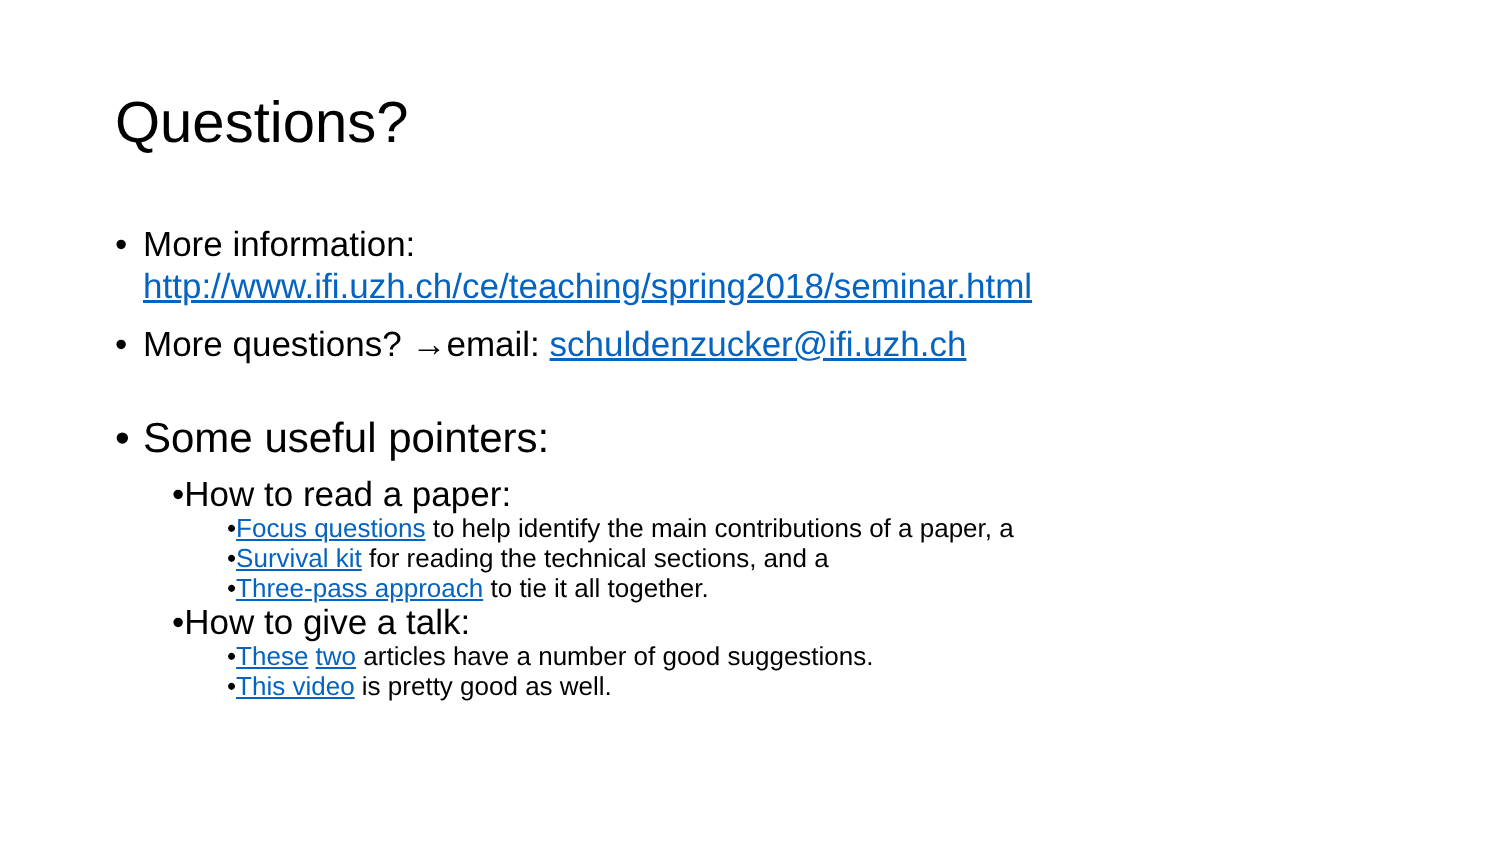Questions?
• More information:
http://www.ifi.uzh.ch/ce/teaching/spring2018/seminar.html
• More questions? →email: schuldenzucker@ifi.uzh.ch
• Some useful pointers:
•How to read a paper:
•Focus questions to help identify the main contributions of a paper, a
•Survival kit for reading the technical sections, and a
•Three-pass approach to tie it all together.
•How to give a talk:
•These two articles have a number of good suggestions.
•This video is pretty good as well.